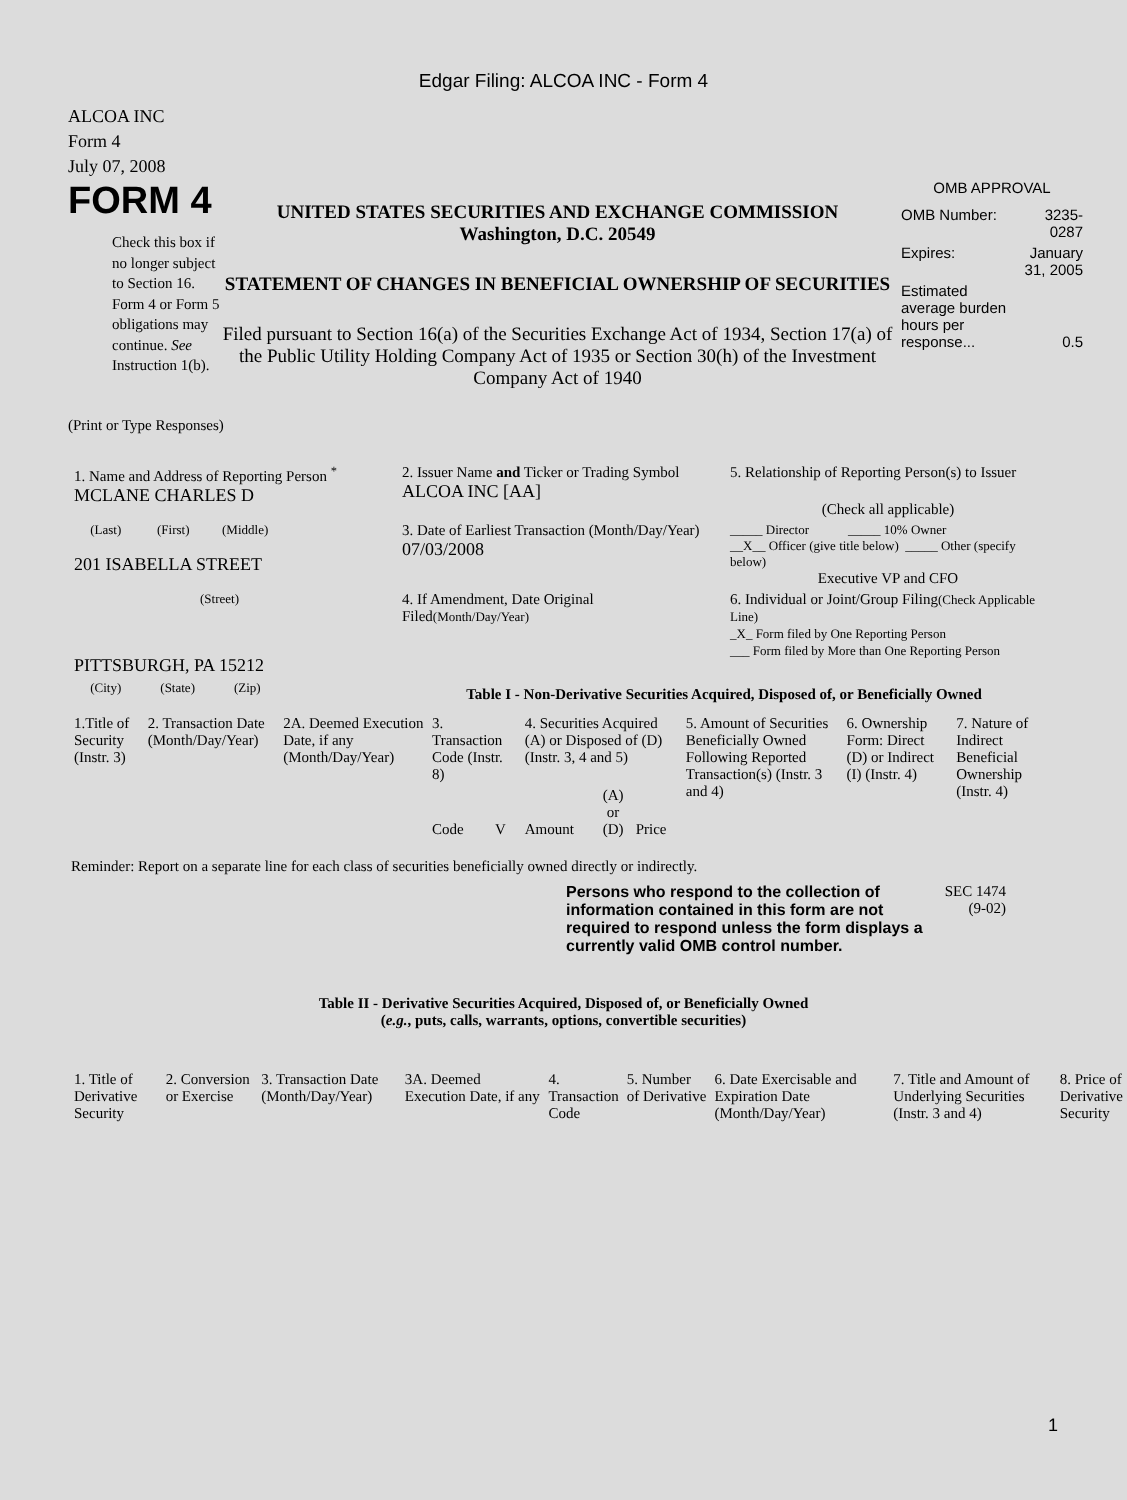Edgar Filing: ALCOA INC - Form 4
ALCOA INC
Form 4
July 07, 2008
FORM 4
Check this box if no longer subject to Section 16. Form 4 or Form 5 obligations may continue. See Instruction 1(b).
UNITED STATES SECURITIES AND EXCHANGE COMMISSION
Washington, D.C. 20549
STATEMENT OF CHANGES IN BENEFICIAL OWNERSHIP OF SECURITIES
Filed pursuant to Section 16(a) of the Securities Exchange Act of 1934, Section 17(a) of the Public Utility Holding Company Act of 1935 or Section 30(h) of the Investment Company Act of 1940
OMB APPROVAL
| OMB Number: | 3235-0287 |
| Expires: | January 31, 2005 |
| Estimated average burden hours per response... | 0.5 |
(Print or Type Responses)
| 1. Name and Address of Reporting Person <sup>*</sup> MCLANE CHARLES D | 2. Issuer Name and Ticker or Trading Symbol ALCOA INC [AA] | 5. Relationship of Reporting Person(s) to Issuer (Check all applicable) |
| (Last) (First) (Middle) 201 ISABELLA STREET | 3. Date of Earliest Transaction (Month/Day/Year) 07/03/2008 | _____ Director _____ 10% Owner __X__ Officer (give title below) _____ Other (specify below) Executive VP and CFO |
| (Street) PITTSBURGH, PA 15212 | 4. If Amendment, Date Original Filed (Month/Day/Year) | 6. Individual or Joint/Group Filing (Check Applicable Line) _X_ Form filed by One Reporting Person ___ Form filed by More than One Reporting Person |
| (City) (State) (Zip) | Table I - Non-Derivative Securities Acquired, Disposed of, or Beneficially Owned | |
| 1.Title of Security (Instr. 3) | 2. Transaction Date (Month/Day/Year) | 2A. Deemed Execution Date, if any (Month/Day/Year) | 3. Transaction Code (Instr. 8) | | 4. Securities Acquired (A) or Disposed of (D) (Instr. 3, 4 and 5) | | | 5. Amount of Securities Beneficially Owned Following Reported Transaction(s) (Instr. 3 and 4) | 6. Ownership Form: Direct (D) or Indirect (I) (Instr. 4) | 7. Nature of Indirect Beneficial Ownership (Instr. 4) |
| --- | --- | --- | --- | --- | --- | --- | --- | --- | --- | --- |
| | | | Code | V | Amount | (A) or (D) | Price | | | |
Reminder: Report on a separate line for each class of securities beneficially owned directly or indirectly.
Persons who respond to the collection of information contained in this form are not required to respond unless the form displays a currently valid OMB control number.
SEC 1474
(9-02)
Table II - Derivative Securities Acquired, Disposed of, or Beneficially Owned
(e.g., puts, calls, warrants, options, convertible securities)
| 1. Title of Derivative Security | 2. Conversion or Exercise | 3. Transaction Date (Month/Day/Year) | 3A. Deemed Execution Date, if any | 4. Transaction Code | 5. Number of Derivative | 6. Date Exercisable and Expiration Date (Month/Day/Year) | 7. Title and Amount of Underlying Securities (Instr. 3 and 4) | 8. Price of Derivative Security |
| --- | --- | --- | --- | --- | --- | --- | --- | --- |
1